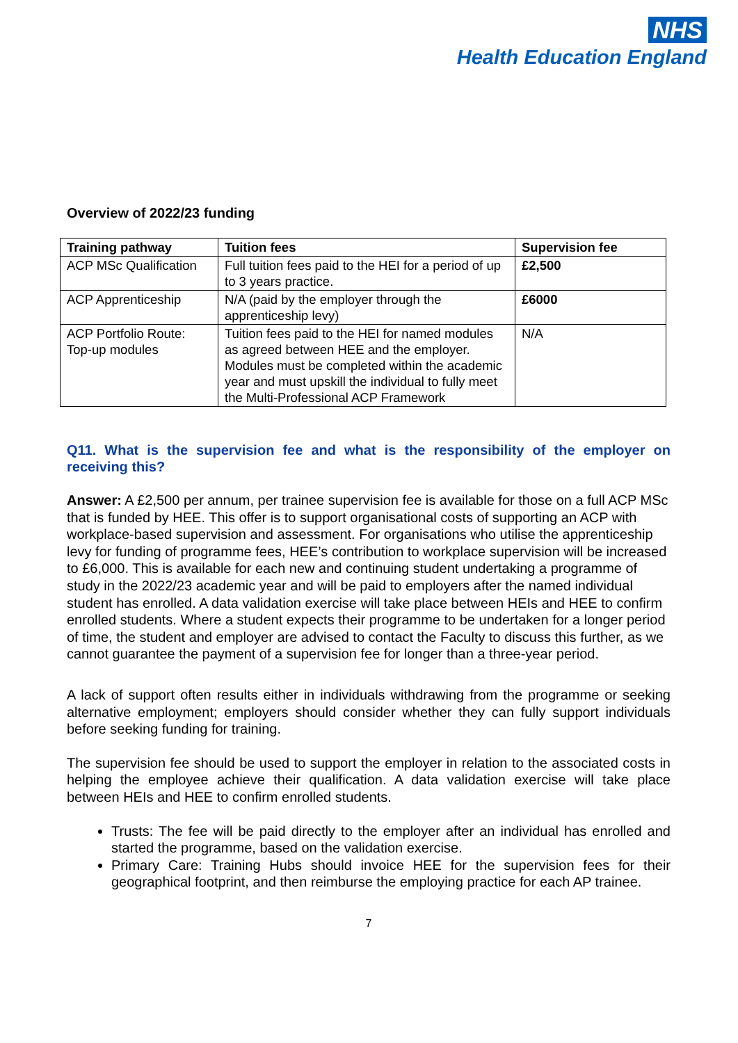NHS
Health Education England
Overview of 2022/23 funding
| Training pathway | Tuition fees | Supervision fee |
| --- | --- | --- |
| ACP MSc Qualification | Full tuition fees paid to the HEI for a period of up to 3 years practice. | £2,500 |
| ACP Apprenticeship | N/A (paid by the employer through the apprenticeship levy) | £6000 |
| ACP Portfolio Route: Top-up modules | Tuition fees paid to the HEI for named modules as agreed between HEE and the employer. Modules must be completed within the academic year and must upskill the individual to fully meet the Multi-Professional ACP Framework | N/A |
Q11. What is the supervision fee and what is the responsibility of the employer on receiving this?
Answer: A £2,500 per annum, per trainee supervision fee is available for those on a full ACP MSc that is funded by HEE. This offer is to support organisational costs of supporting an ACP with workplace-based supervision and assessment. For organisations who utilise the apprenticeship levy for funding of programme fees, HEE’s contribution to workplace supervision will be increased to £6,000. This is available for each new and continuing student undertaking a programme of study in the 2022/23 academic year and will be paid to employers after the named individual student has enrolled. A data validation exercise will take place between HEIs and HEE to confirm enrolled students. Where a student expects their programme to be undertaken for a longer period of time, the student and employer are advised to contact the Faculty to discuss this further, as we cannot guarantee the payment of a supervision fee for longer than a three-year period.
A lack of support often results either in individuals withdrawing from the programme or seeking alternative employment; employers should consider whether they can fully support individuals before seeking funding for training.
The supervision fee should be used to support the employer in relation to the associated costs in helping the employee achieve their qualification. A data validation exercise will take place between HEIs and HEE to confirm enrolled students.
Trusts: The fee will be paid directly to the employer after an individual has enrolled and started the programme, based on the validation exercise.
Primary Care: Training Hubs should invoice HEE for the supervision fees for their geographical footprint, and then reimburse the employing practice for each AP trainee.
7